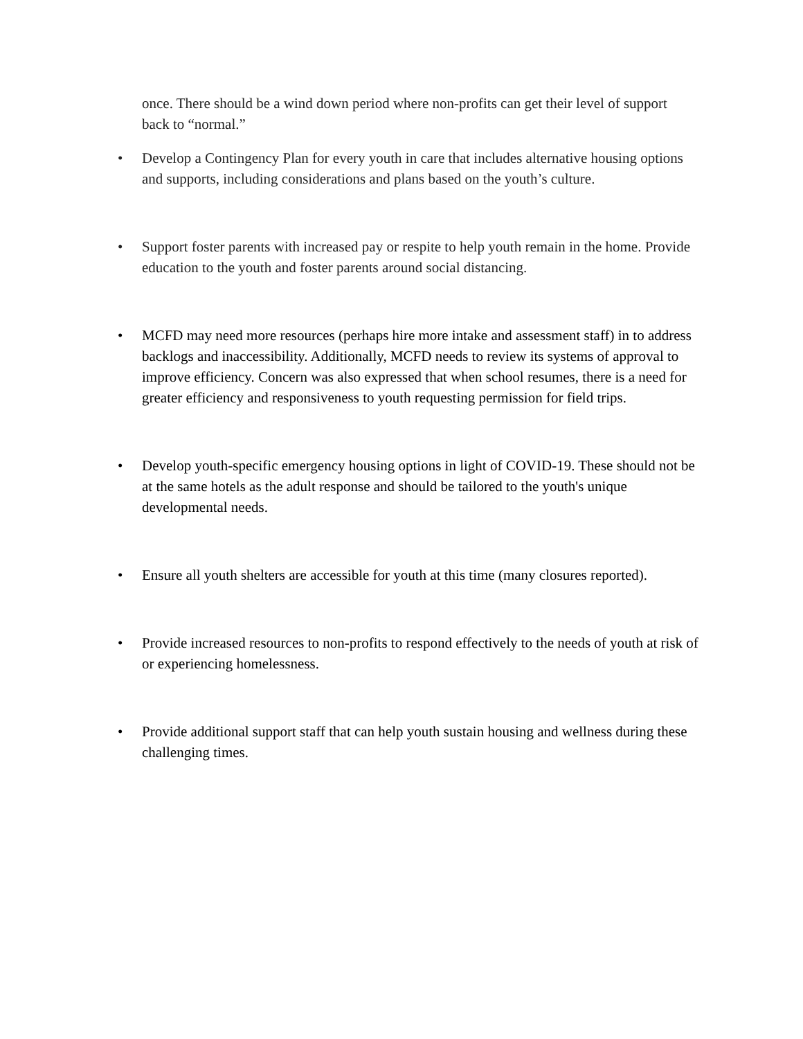once. There should be a wind down period where non-profits can get their level of support back to “normal.”
• Develop a Contingency Plan for every youth in care that includes alternative housing options and supports, including considerations and plans based on the youth’s culture.
• Support foster parents with increased pay or respite to help youth remain in the home. Provide education to the youth and foster parents around social distancing.
• MCFD may need more resources (perhaps hire more intake and assessment staff) in to address backlogs and inaccessibility. Additionally, MCFD needs to review its systems of approval to improve efficiency. Concern was also expressed that when school resumes, there is a need for greater efficiency and responsiveness to youth requesting permission for field trips.
• Develop youth-specific emergency housing options in light of COVID-19. These should not be at the same hotels as the adult response and should be tailored to the youth's unique developmental needs.
• Ensure all youth shelters are accessible for youth at this time (many closures reported).
• Provide increased resources to non-profits to respond effectively to the needs of youth at risk of or experiencing homelessness.
• Provide additional support staff that can help youth sustain housing and wellness during these challenging times.